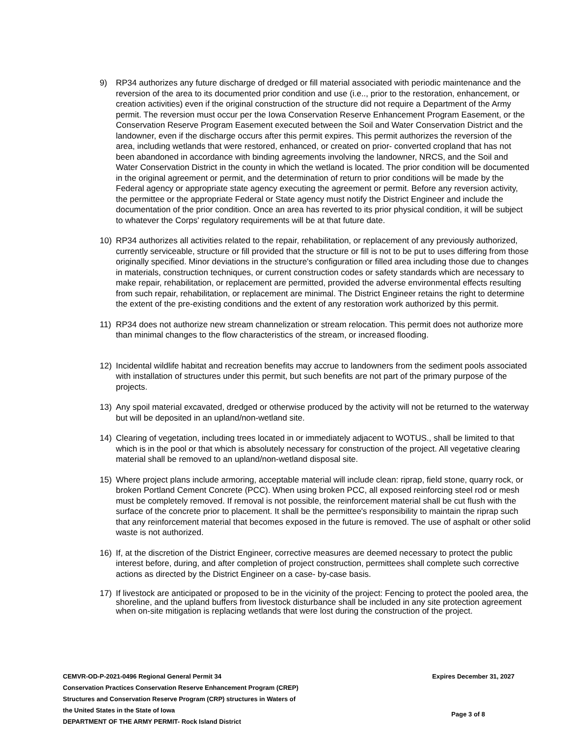9) RP34 authorizes any future discharge of dredged or fill material associated with periodic maintenance and the reversion of the area to its documented prior condition and use (i.e.., prior to the restoration, enhancement, or creation activities) even if the original construction of the structure did not require a Department of the Army permit. The reversion must occur per the Iowa Conservation Reserve Enhancement Program Easement, or the Conservation Reserve Program Easement executed between the Soil and Water Conservation District and the landowner, even if the discharge occurs after this permit expires. This permit authorizes the reversion of the area, including wetlands that were restored, enhanced, or created on prior- converted cropland that has not been abandoned in accordance with binding agreements involving the landowner, NRCS, and the Soil and Water Conservation District in the county in which the wetland is located. The prior condition will be documented in the original agreement or permit, and the determination of return to prior conditions will be made by the Federal agency or appropriate state agency executing the agreement or permit. Before any reversion activity, the permittee or the appropriate Federal or State agency must notify the District Engineer and include the documentation of the prior condition. Once an area has reverted to its prior physical condition, it will be subject to whatever the Corps' regulatory requirements will be at that future date.
10) RP34 authorizes all activities related to the repair, rehabilitation, or replacement of any previously authorized, currently serviceable, structure or fill provided that the structure or fill is not to be put to uses differing from those originally specified. Minor deviations in the structure's configuration or filled area including those due to changes in materials, construction techniques, or current construction codes or safety standards which are necessary to make repair, rehabilitation, or replacement are permitted, provided the adverse environmental effects resulting from such repair, rehabilitation, or replacement are minimal. The District Engineer retains the right to determine the extent of the pre-existing conditions and the extent of any restoration work authorized by this permit.
11) RP34 does not authorize new stream channelization or stream relocation. This permit does not authorize more than minimal changes to the flow characteristics of the stream, or increased flooding.
12) Incidental wildlife habitat and recreation benefits may accrue to landowners from the sediment pools associated with installation of structures under this permit, but such benefits are not part of the primary purpose of the projects.
13) Any spoil material excavated, dredged or otherwise produced by the activity will not be returned to the waterway but will be deposited in an upland/non-wetland site.
14) Clearing of vegetation, including trees located in or immediately adjacent to WOTUS., shall be limited to that which is in the pool or that which is absolutely necessary for construction of the project. All vegetative clearing material shall be removed to an upland/non-wetland disposal site.
15) Where project plans include armoring, acceptable material will include clean: riprap, field stone, quarry rock, or broken Portland Cement Concrete (PCC). When using broken PCC, all exposed reinforcing steel rod or mesh must be completely removed. If removal is not possible, the reinforcement material shall be cut flush with the surface of the concrete prior to placement. It shall be the permittee's responsibility to maintain the riprap such that any reinforcement material that becomes exposed in the future is removed. The use of asphalt or other solid waste is not authorized.
16) If, at the discretion of the District Engineer, corrective measures are deemed necessary to protect the public interest before, during, and after completion of project construction, permittees shall complete such corrective actions as directed by the District Engineer on a case- by-case basis.
17) If livestock are anticipated or proposed to be in the vicinity of the project: Fencing to protect the pooled area, the shoreline, and the upland buffers from livestock disturbance shall be included in any site protection agreement when on-site mitigation is replacing wetlands that were lost during the construction of the project.
CEMVR-OD-P-2021-0496 Regional General Permit 34
Conservation Practices Conservation Reserve Enhancement Program (CREP)
Structures and Conservation Reserve Program (CRP) structures in Waters of
the United States in the State of Iowa
DEPARTMENT OF THE ARMY PERMIT- Rock Island District
Expires December 31, 2027
Page 3 of 8